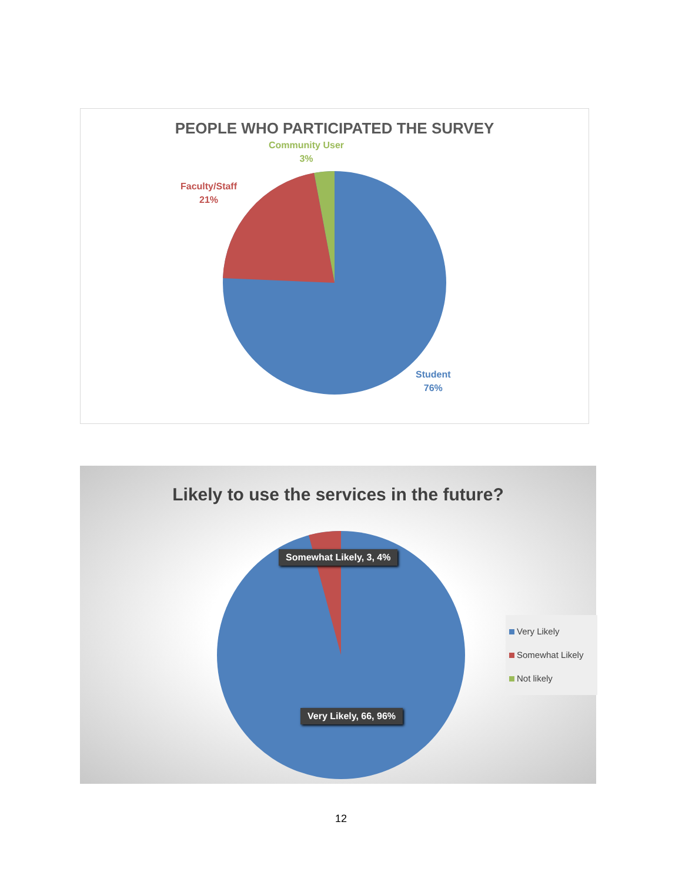PEOPLE WHO PARTICIPATED THE SURVEY
Community User
3%
Faculty/Staff
21%
Student
76%
Likely to use the services in the future?
Somewhat Likely, 3, 4%
Very Likely, 66, 96%
Very Likely
Somewhat Likely
Not likely
12